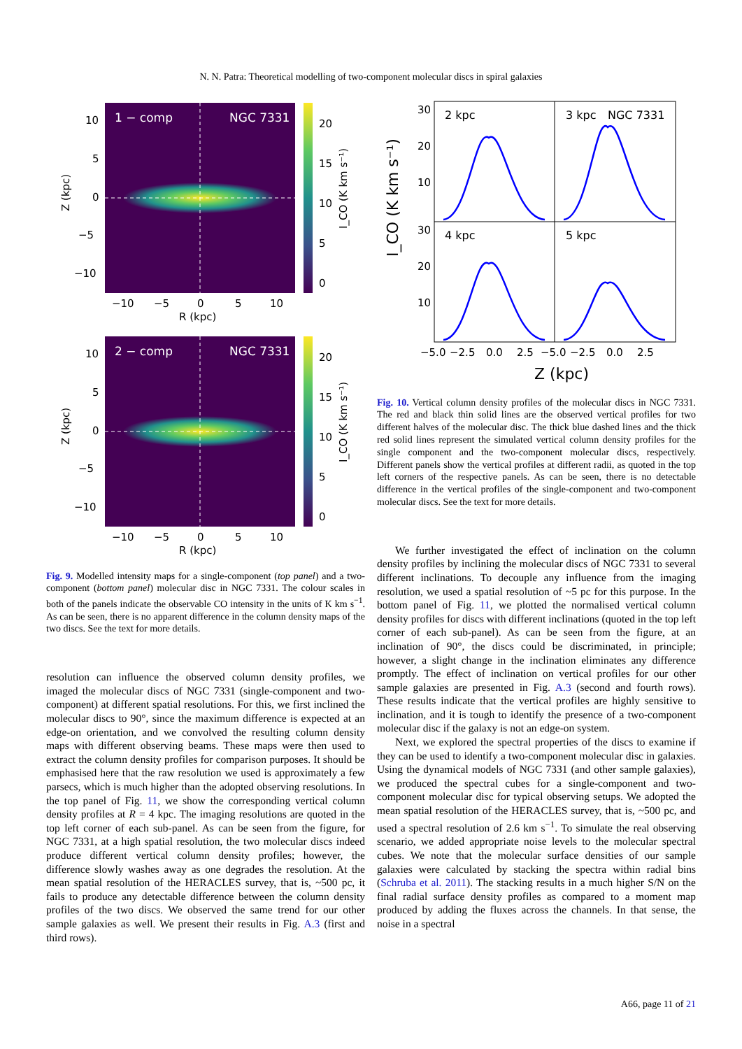N. N. Patra: Theoretical modelling of two-component molecular discs in spiral galaxies
1 − comp
NGC 7331
20
15
10
5
0
10
5
0
−5
−10
−10
−5
0
5
10
R (kpc)
Z (kpc)
I_CO (K km s⁻¹)
2 − comp
NGC 7331
20
15
10
5
0
10
5
0
−5
−10
−10
−5
0
5
10
R (kpc)
Z (kpc)
I_CO (K km s⁻¹)
Fig. 9. Modelled intensity maps for a single-component (top panel) and a two-component (bottom panel) molecular disc in NGC 7331. The colour scales in both of the panels indicate the observable CO intensity in the units of K km s<sup>−1</sup>. As can be seen, there is no apparent difference in the column density maps of the two discs. See the text for more details.
resolution can influence the observed column density profiles, we imaged the molecular discs of NGC 7331 (single-component and two-component) at different spatial resolutions. For this, we first inclined the molecular discs to 90°, since the maximum difference is expected at an edge-on orientation, and we convolved the resulting column density maps with different observing beams. These maps were then used to extract the column density profiles for comparison purposes. It should be emphasised here that the raw resolution we used is approximately a few parsecs, which is much higher than the adopted observing resolutions. In the top panel of Fig. 11, we show the corresponding vertical column density profiles at R = 4 kpc. The imaging resolutions are quoted in the top left corner of each sub-panel. As can be seen from the figure, for NGC 7331, at a high spatial resolution, the two molecular discs indeed produce different vertical column density profiles; however, the difference slowly washes away as one degrades the resolution. At the mean spatial resolution of the HERACLES survey, that is, ~500 pc, it fails to produce any detectable difference between the column density profiles of the two discs. We observed the same trend for our other sample galaxies as well. We present their results in Fig. A.3 (first and third rows).
30
20
10
30
20
10
2 kpc
3 kpc
NGC 7331
4 kpc
5 kpc
−5.0
−2.5
0.0
2.5
−5.0
−2.5
0.0
2.5
Z (kpc)
I_CO (K km s⁻¹)
Fig. 10. Vertical column density profiles of the molecular discs in NGC 7331. The red and black thin solid lines are the observed vertical profiles for two different halves of the molecular disc. The thick blue dashed lines and the thick red solid lines represent the simulated vertical column density profiles for the single component and the two-component molecular discs, respectively. Different panels show the vertical profiles at different radii, as quoted in the top left corners of the respective panels. As can be seen, there is no detectable difference in the vertical profiles of the single-component and two-component molecular discs. See the text for more details.
We further investigated the effect of inclination on the column density profiles by inclining the molecular discs of NGC 7331 to several different inclinations. To decouple any influence from the imaging resolution, we used a spatial resolution of ~5 pc for this purpose. In the bottom panel of Fig. 11, we plotted the normalised vertical column density profiles for discs with different inclinations (quoted in the top left corner of each sub-panel). As can be seen from the figure, at an inclination of 90°, the discs could be discriminated, in principle; however, a slight change in the inclination eliminates any difference promptly. The effect of inclination on vertical profiles for our other sample galaxies are presented in Fig. A.3 (second and fourth rows). These results indicate that the vertical profiles are highly sensitive to inclination, and it is tough to identify the presence of a two-component molecular disc if the galaxy is not an edge-on system.
Next, we explored the spectral properties of the discs to examine if they can be used to identify a two-component molecular disc in galaxies. Using the dynamical models of NGC 7331 (and other sample galaxies), we produced the spectral cubes for a single-component and two-component molecular disc for typical observing setups. We adopted the mean spatial resolution of the HERACLES survey, that is, ~500 pc, and used a spectral resolution of 2.6 km s<sup>−1</sup>. To simulate the real observing scenario, we added appropriate noise levels to the molecular spectral cubes. We note that the molecular surface densities of our sample galaxies were calculated by stacking the spectra within radial bins (Schruba et al. 2011). The stacking results in a much higher S/N on the final radial surface density profiles as compared to a moment map produced by adding the fluxes across the channels. In that sense, the noise in a spectral
A66, page 11 of 21